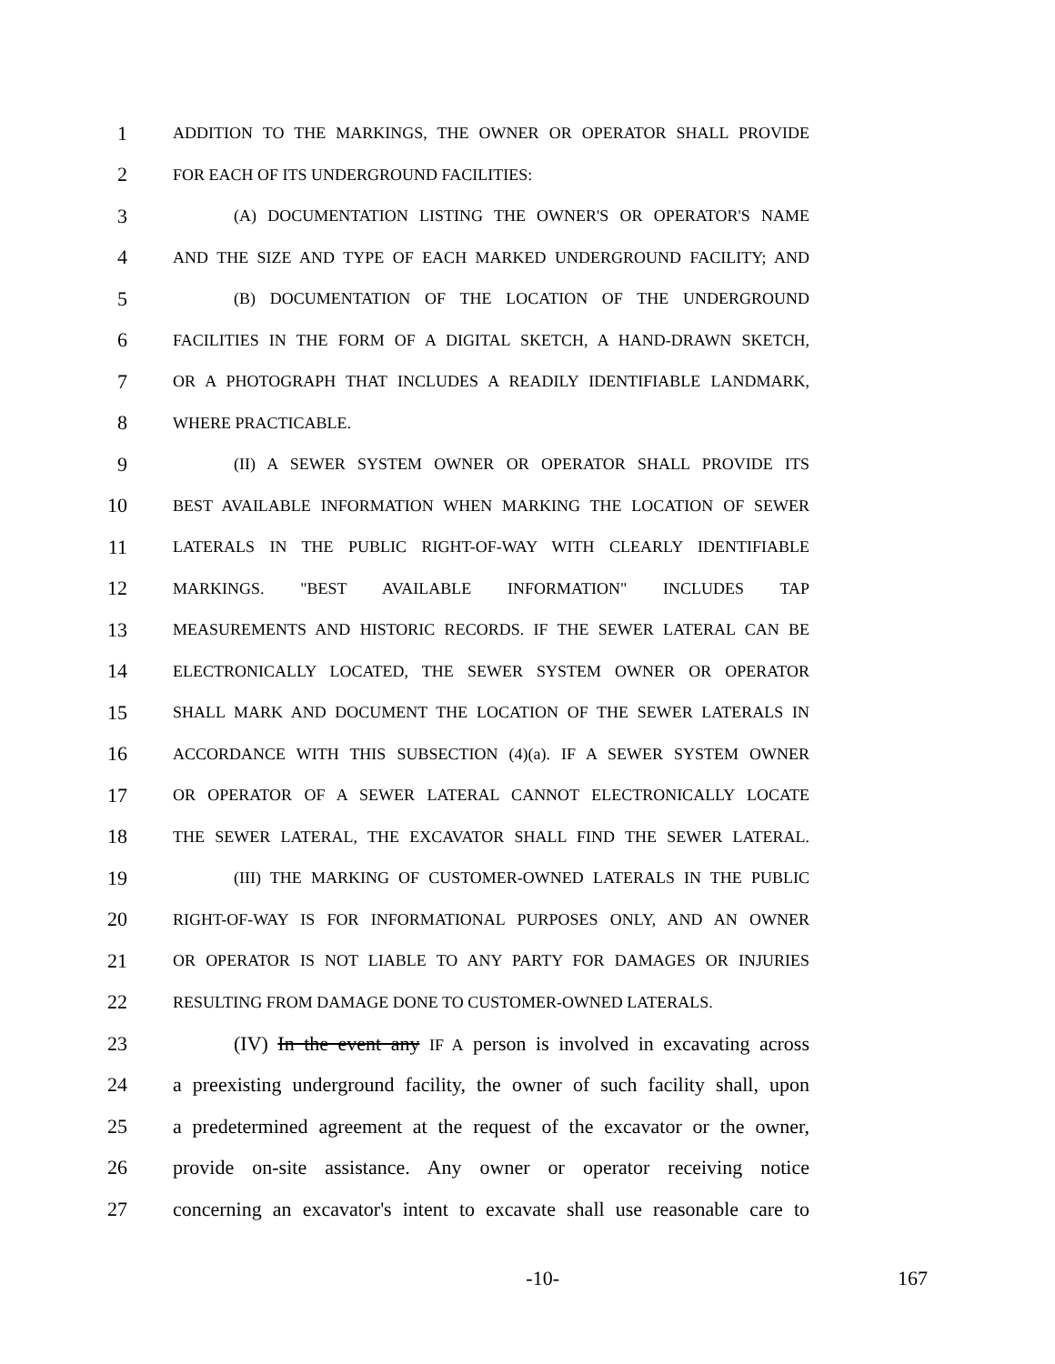1 ADDITION TO THE MARKINGS, THE OWNER OR OPERATOR SHALL PROVIDE
2 FOR EACH OF ITS UNDERGROUND FACILITIES:
3 (A) DOCUMENTATION LISTING THE OWNER'S OR OPERATOR'S NAME
4 AND THE SIZE AND TYPE OF EACH MARKED UNDERGROUND FACILITY; AND
5 (B) DOCUMENTATION OF THE LOCATION OF THE UNDERGROUND
6 FACILITIES IN THE FORM OF A DIGITAL SKETCH, A HAND-DRAWN SKETCH,
7 OR A PHOTOGRAPH THAT INCLUDES A READILY IDENTIFIABLE LANDMARK,
8 WHERE PRACTICABLE.
9 (II) A SEWER SYSTEM OWNER OR OPERATOR SHALL PROVIDE ITS
10 BEST AVAILABLE INFORMATION WHEN MARKING THE LOCATION OF SEWER
11 LATERALS IN THE PUBLIC RIGHT-OF-WAY WITH CLEARLY IDENTIFIABLE
12 MARKINGS. "BEST AVAILABLE INFORMATION" INCLUDES TAP
13 MEASUREMENTS AND HISTORIC RECORDS. IF THE SEWER LATERAL CAN BE
14 ELECTRONICALLY LOCATED, THE SEWER SYSTEM OWNER OR OPERATOR
15 SHALL MARK AND DOCUMENT THE LOCATION OF THE SEWER LATERALS IN
16 ACCORDANCE WITH THIS SUBSECTION (4)(a). IF A SEWER SYSTEM OWNER
17 OR OPERATOR OF A SEWER LATERAL CANNOT ELECTRONICALLY LOCATE
18 THE SEWER LATERAL, THE EXCAVATOR SHALL FIND THE SEWER LATERAL.
19 (III) THE MARKING OF CUSTOMER-OWNED LATERALS IN THE PUBLIC
20 RIGHT-OF-WAY IS FOR INFORMATIONAL PURPOSES ONLY, AND AN OWNER
21 OR OPERATOR IS NOT LIABLE TO ANY PARTY FOR DAMAGES OR INJURIES
22 RESULTING FROM DAMAGE DONE TO CUSTOMER-OWNED LATERALS.
23 (IV) In the event any IF A person is involved in excavating across
24 a preexisting underground facility, the owner of such facility shall, upon
25 a predetermined agreement at the request of the excavator or the owner,
26 provide on-site assistance. Any owner or operator receiving notice
27 concerning an excavator's intent to excavate shall use reasonable care to
-10- 167